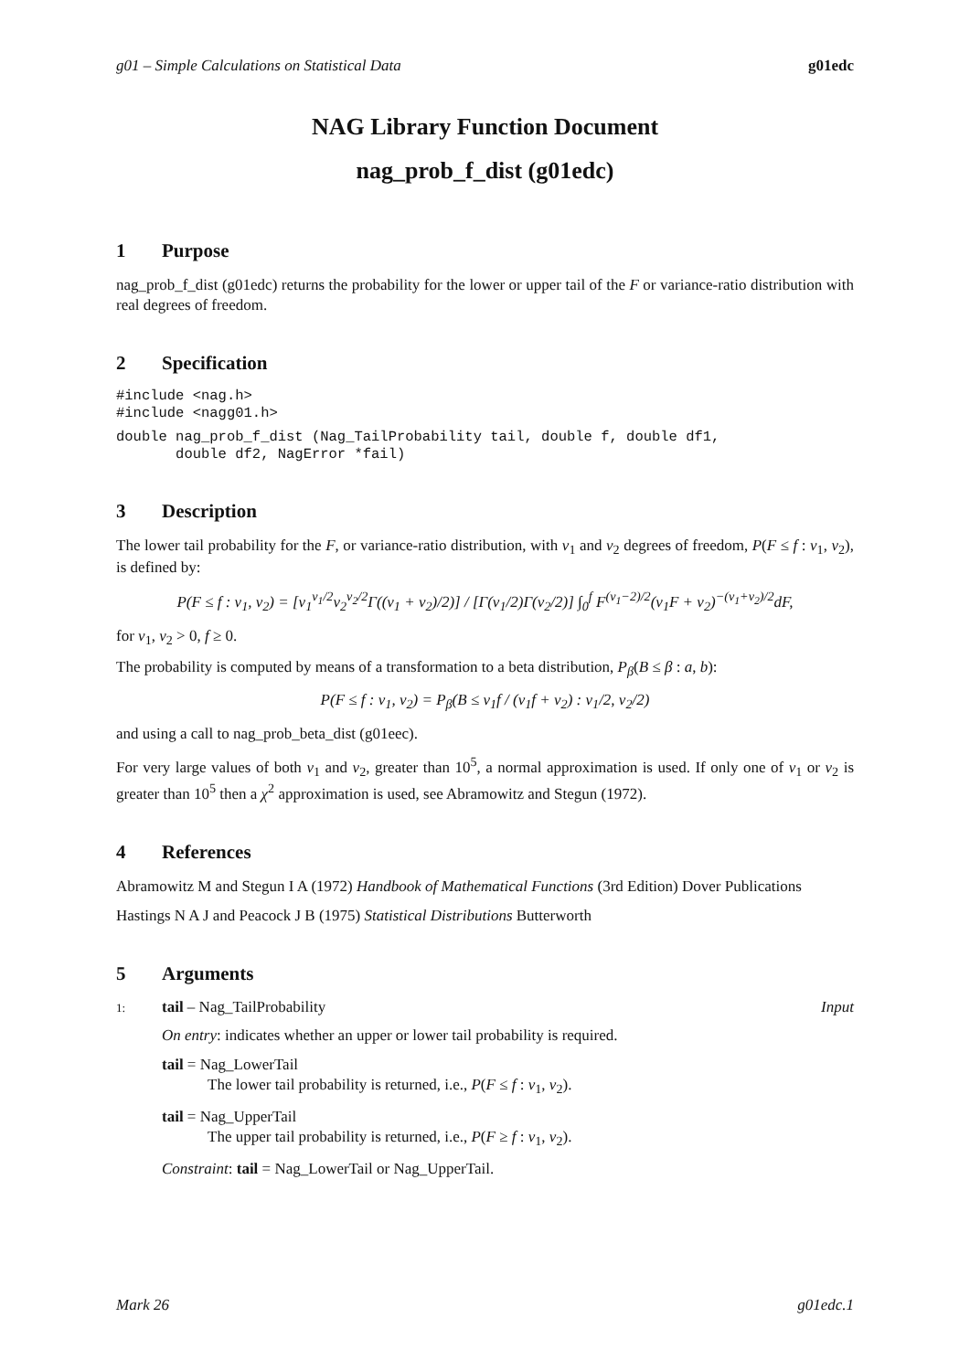g01 – Simple Calculations on Statistical Data g01edc
NAG Library Function Document
nag_prob_f_dist (g01edc)
1 Purpose
nag_prob_f_dist (g01edc) returns the probability for the lower or upper tail of the F or variance-ratio distribution with real degrees of freedom.
2 Specification
#include <nag.h>
#include <nagg01.h>
double nag_prob_f_dist (Nag_TailProbability tail, double f, double df1,
       double df2, NagError *fail)
3 Description
The lower tail probability for the F, or variance-ratio distribution, with ν<sub>1</sub> and ν<sub>2</sub> degrees of freedom, P(F ≤ f : ν<sub>1</sub>, ν<sub>2</sub>), is defined by:
P(F ≤ f : ν<sub>1</sub>, ν<sub>2</sub>) = [ν<sub>1</sub><sup>ν<sub>1</sub>/2</sup>ν<sub>2</sub><sup>ν<sub>2</sub>/2</sup>Γ((ν<sub>1</sub> + ν<sub>2</sub>)/2)] / [Γ(ν<sub>1</sub>/2)Γ(ν<sub>2</sub>/2)] ∫<sub>0</sub><sup>f</sup> F<sup>(ν<sub>1</sub>−2)/2</sup>(ν<sub>1</sub>F + ν<sub>2</sub>)<sup>−(ν<sub>1</sub>+ν<sub>2</sub>)/2</sup>dF,
for ν<sub>1</sub>, ν<sub>2</sub> > 0, f ≥ 0.
The probability is computed by means of a transformation to a beta distribution, P<sub>β</sub>(B ≤ β : a, b):
P(F ≤ f : ν<sub>1</sub>, ν<sub>2</sub>) = P<sub>β</sub>(B ≤ ν<sub>1</sub>f / (ν<sub>1</sub>f + ν<sub>2</sub>) : ν<sub>1</sub>/2, ν<sub>2</sub>/2)
and using a call to nag_prob_beta_dist (g01eec).
For very large values of both ν<sub>1</sub> and ν<sub>2</sub>, greater than 10<sup>5</sup>, a normal approximation is used. If only one of ν<sub>1</sub> or ν<sub>2</sub> is greater than 10<sup>5</sup> then a χ<sup>2</sup> approximation is used, see Abramowitz and Stegun (1972).
4 References
Abramowitz M and Stegun I A (1972) Handbook of Mathematical Functions (3rd Edition) Dover Publications
Hastings N A J and Peacock J B (1975) Statistical Distributions Butterworth
5 Arguments
1: tail – Nag_TailProbability Input
On entry: indicates whether an upper or lower tail probability is required.
tail = Nag_LowerTail
The lower tail probability is returned, i.e., P(F ≤ f : ν<sub>1</sub>, ν<sub>2</sub>).
tail = Nag_UpperTail
The upper tail probability is returned, i.e., P(F ≥ f : ν<sub>1</sub>, ν<sub>2</sub>).
Constraint: tail = Nag_LowerTail or Nag_UpperTail.
Mark 26 g01edc.1